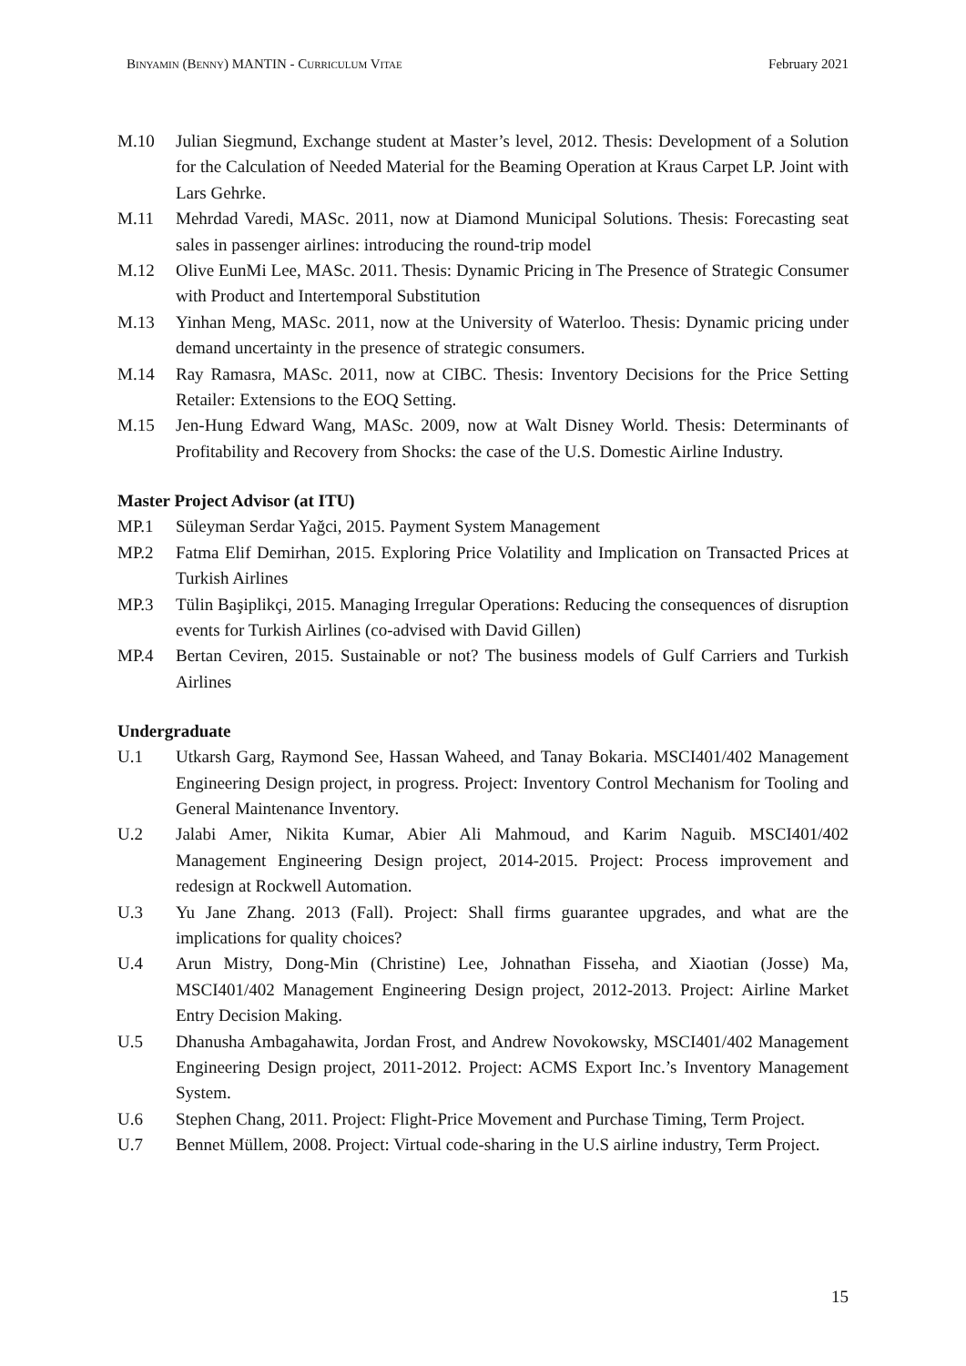BINYAMIN (BENNY) MANTIN - CURRICULUM VITAE February 2021
M.10 Julian Siegmund, Exchange student at Master’s level, 2012. Thesis: Development of a Solution for the Calculation of Needed Material for the Beaming Operation at Kraus Carpet LP. Joint with Lars Gehrke.
M.11 Mehrdad Varedi, MASc. 2011, now at Diamond Municipal Solutions. Thesis: Forecasting seat sales in passenger airlines: introducing the round-trip model
M.12 Olive EunMi Lee, MASc. 2011. Thesis: Dynamic Pricing in The Presence of Strategic Consumer with Product and Intertemporal Substitution
M.13 Yinhan Meng, MASc. 2011, now at the University of Waterloo. Thesis: Dynamic pricing under demand uncertainty in the presence of strategic consumers.
M.14 Ray Ramasra, MASc. 2011, now at CIBC. Thesis: Inventory Decisions for the Price Setting Retailer: Extensions to the EOQ Setting.
M.15 Jen-Hung Edward Wang, MASc. 2009, now at Walt Disney World. Thesis: Determinants of Profitability and Recovery from Shocks: the case of the U.S. Domestic Airline Industry.
Master Project Advisor (at ITU)
MP.1 Süleyman Serdar Yağci, 2015. Payment System Management
MP.2 Fatma Elif Demirhan, 2015. Exploring Price Volatility and Implication on Transacted Prices at Turkish Airlines
MP.3 Tülin Başiplikçi, 2015. Managing Irregular Operations: Reducing the consequences of disruption events for Turkish Airlines (co-advised with David Gillen)
MP.4 Bertan Ceviren, 2015. Sustainable or not? The business models of Gulf Carriers and Turkish Airlines
Undergraduate
U.1 Utkarsh Garg, Raymond See, Hassan Waheed, and Tanay Bokaria. MSCI401/402 Management Engineering Design project, in progress. Project: Inventory Control Mechanism for Tooling and General Maintenance Inventory.
U.2 Jalabi Amer, Nikita Kumar, Abier Ali Mahmoud, and Karim Naguib. MSCI401/402 Management Engineering Design project, 2014-2015. Project: Process improvement and redesign at Rockwell Automation.
U.3 Yu Jane Zhang. 2013 (Fall). Project: Shall firms guarantee upgrades, and what are the implications for quality choices?
U.4 Arun Mistry, Dong-Min (Christine) Lee, Johnathan Fisseha, and Xiaotian (Josse) Ma, MSCI401/402 Management Engineering Design project, 2012-2013. Project: Airline Market Entry Decision Making.
U.5 Dhanusha Ambagahawita, Jordan Frost, and Andrew Novokowsky, MSCI401/402 Management Engineering Design project, 2011-2012. Project: ACMS Export Inc.’s Inventory Management System.
U.6 Stephen Chang, 2011. Project: Flight-Price Movement and Purchase Timing, Term Project.
U.7 Bennet Müllem, 2008. Project: Virtual code-sharing in the U.S airline industry, Term Project.
15